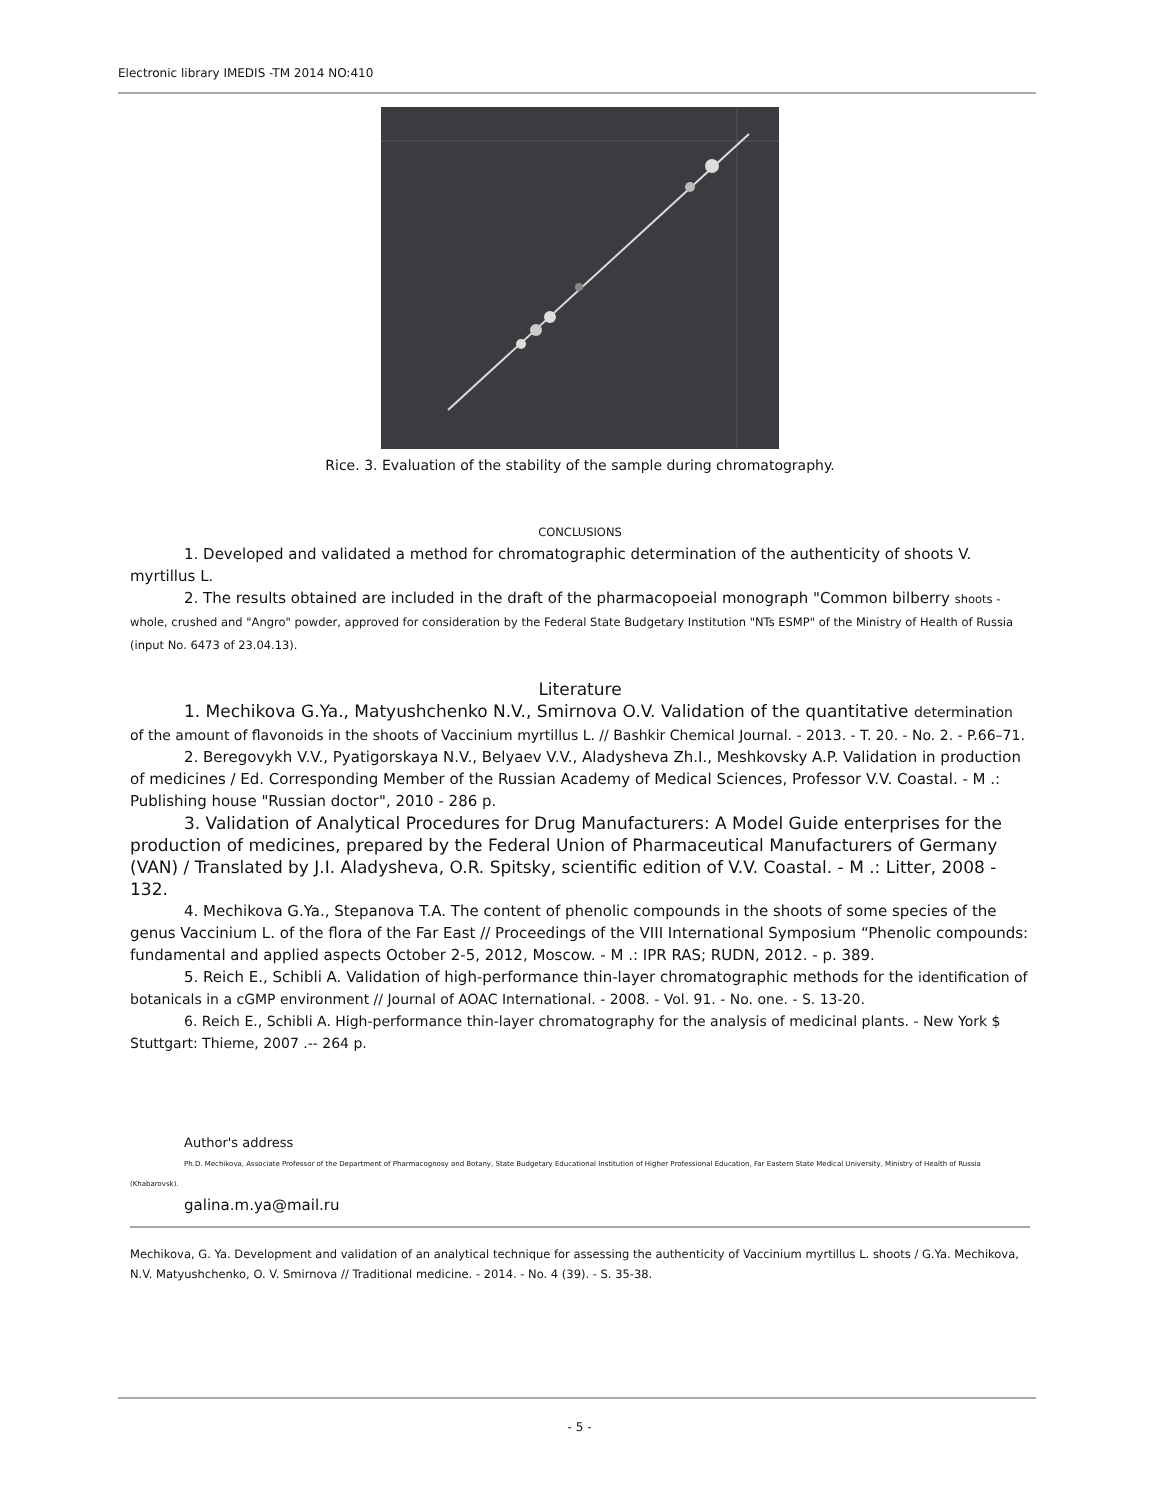Electronic library IMEDIS -TM 2014 NO:410
Rice. 3. Evaluation of the stability of the sample during chromatography.
CONCLUSIONS
1. Developed and validated a method for chromatographic determination of the authenticity of shoots V. myrtillus L.
2. The results obtained are included in the draft of the pharmacopoeial monograph "Common bilberry shoots - whole, crushed and "Angro" powder, approved for consideration by the Federal State Budgetary Institution "NTs ESMP" of the Ministry of Health of Russia (input No. 6473 of 23.04.13).
Literature
1. Mechikova G.Ya., Matyushchenko N.V., Smirnova O.V. Validation of the quantitative determination of the amount of flavonoids in the shoots of Vaccinium myrtillus L. // Bashkir Chemical Journal. - 2013. - T. 20. - No. 2. - P.66–71.
2. Beregovykh V.V., Pyatigorskaya N.V., Belyaev V.V., Aladysheva Zh.I., Meshkovsky A.P. Validation in production of medicines / Ed. Corresponding Member of the Russian Academy of Medical Sciences, Professor V.V. Coastal. - M .: Publishing house "Russian doctor", 2010 - 286 p.
3. Validation of Analytical Procedures for Drug Manufacturers: A Model Guide enterprises for the production of medicines, prepared by the Federal Union of Pharmaceutical Manufacturers of Germany (VAN) / Translated by J.I. Aladysheva, O.R. Spitsky, scientific edition of V.V. Coastal. - M .: Litter, 2008 - 132.
4. Mechikova G.Ya., Stepanova T.A. The content of phenolic compounds in the shoots of some species of the genus Vaccinium L. of the flora of the Far East // Proceedings of the VIII International Symposium “Phenolic compounds: fundamental and applied aspects October 2-5, 2012, Moscow. - M .: IPR RAS; RUDN, 2012. - p. 389.
5. Reich E., Schibli A. Validation of high-performance thin-layer chromatographic methods for the identification of botanicals in a cGMP environment // Journal of AOAC International. - 2008. - Vol. 91. - No. one. - S. 13-20.
6. Reich E., Schibli A. High-performance thin-layer chromatography for the analysis of medicinal plants. - New York $ Stuttgart: Thieme, 2007 .-- 264 p.
Author's address
Ph.D. Mechikova, Associate Professor of the Department of Pharmacognosy and Botany, State Budgetary Educational Institution of Higher Professional Education, Far Eastern State Medical University, Ministry of Health of Russia (Khabarovsk).
galina.m.ya@mail.ru
Mechikova, G. Ya. Development and validation of an analytical technique for assessing the authenticity of Vaccinium myrtillus L. shoots / G.Ya. Mechikova, N.V. Matyushchenko, O. V. Smirnova // Traditional medicine. - 2014. - No. 4 (39). - S. 35-38.
- 5 -